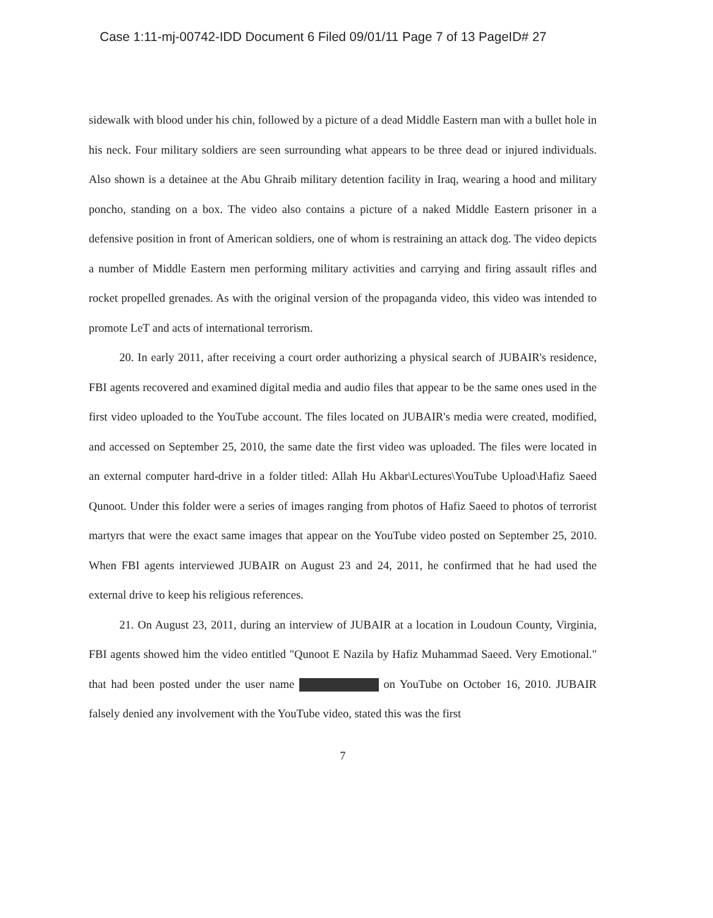Case 1:11-mj-00742-IDD Document 6 Filed 09/01/11 Page 7 of 13 PageID# 27
sidewalk with blood under his chin, followed by a picture of a dead Middle Eastern man with a bullet hole in his neck. Four military soldiers are seen surrounding what appears to be three dead or injured individuals. Also shown is a detainee at the Abu Ghraib military detention facility in Iraq, wearing a hood and military poncho, standing on a box. The video also contains a picture of a naked Middle Eastern prisoner in a defensive position in front of American soldiers, one of whom is restraining an attack dog. The video depicts a number of Middle Eastern men performing military activities and carrying and firing assault rifles and rocket propelled grenades. As with the original version of the propaganda video, this video was intended to promote LeT and acts of international terrorism.
20. In early 2011, after receiving a court order authorizing a physical search of JUBAIR's residence, FBI agents recovered and examined digital media and audio files that appear to be the same ones used in the first video uploaded to the YouTube account. The files located on JUBAIR's media were created, modified, and accessed on September 25, 2010, the same date the first video was uploaded. The files were located in an external computer hard-drive in a folder titled: Allah Hu Akbar\Lectures\YouTube Upload\Hafiz Saeed Qunoot. Under this folder were a series of images ranging from photos of Hafiz Saeed to photos of terrorist martyrs that were the exact same images that appear on the YouTube video posted on September 25, 2010. When FBI agents interviewed JUBAIR on August 23 and 24, 2011, he confirmed that he had used the external drive to keep his religious references.
21. On August 23, 2011, during an interview of JUBAIR at a location in Loudoun County, Virginia, FBI agents showed him the video entitled "Qunoot E Nazila by Hafiz Muhammad Saeed. Very Emotional." that had been posted under the user name on YouTube on October 16, 2010. JUBAIR falsely denied any involvement with the YouTube video, stated this was the first
7